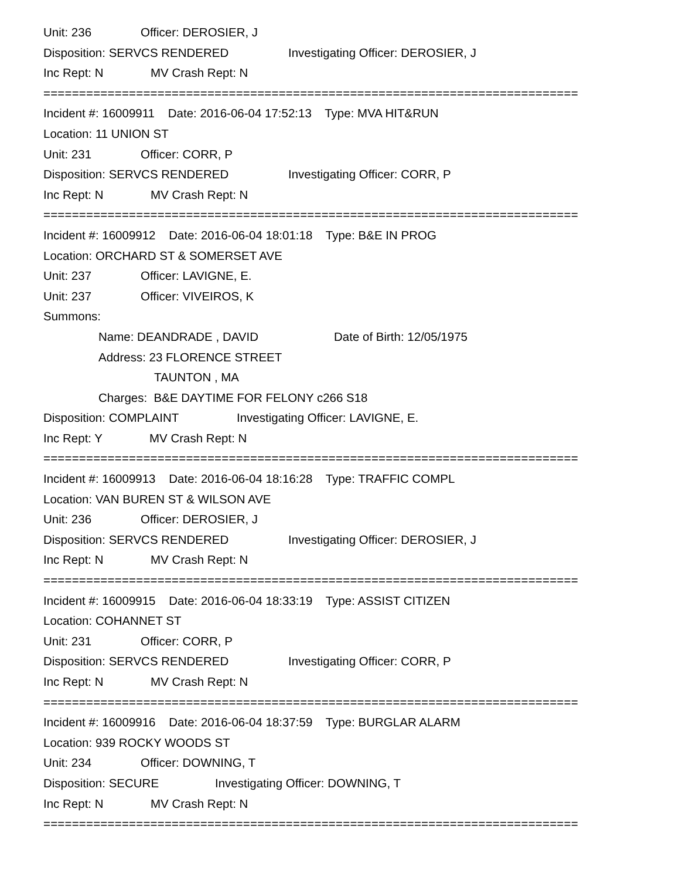Unit: 236 Officer: DEROSIER, J
Disposition: SERVCS RENDERED Investigating Officer: DEROSIER, J
Inc Rept: N MV Crash Rept: N
===========================================================================
Incident #: 16009911 Date: 2016-06-04 17:52:13 Type: MVA HIT&RUN
Location: 11 UNION ST
Unit: 231 Officer: CORR, P
Disposition: SERVCS RENDERED Investigating Officer: CORR, P
Inc Rept: N MV Crash Rept: N
===========================================================================
Incident #: 16009912 Date: 2016-06-04 18:01:18 Type: B&E IN PROG
Location: ORCHARD ST & SOMERSET AVE
Unit: 237 Officer: LAVIGNE, E.
Unit: 237 Officer: VIVEIROS, K
Summons:
Name: DEANDRADE , DAVID Date of Birth: 12/05/1975
Address: 23 FLORENCE STREET
TAUNTON , MA
Charges: B&E DAYTIME FOR FELONY c266 S18
Disposition: COMPLAINT Investigating Officer: LAVIGNE, E.
Inc Rept: Y MV Crash Rept: N
===========================================================================
Incident #: 16009913 Date: 2016-06-04 18:16:28 Type: TRAFFIC COMPL
Location: VAN BUREN ST & WILSON AVE
Unit: 236 Officer: DEROSIER, J
Disposition: SERVCS RENDERED Investigating Officer: DEROSIER, J
Inc Rept: N MV Crash Rept: N
===========================================================================
Incident #: 16009915 Date: 2016-06-04 18:33:19 Type: ASSIST CITIZEN
Location: COHANNET ST
Unit: 231 Officer: CORR, P
Disposition: SERVCS RENDERED Investigating Officer: CORR, P
Inc Rept: N MV Crash Rept: N
===========================================================================
Incident #: 16009916 Date: 2016-06-04 18:37:59 Type: BURGLAR ALARM
Location: 939 ROCKY WOODS ST
Unit: 234 Officer: DOWNING, T
Disposition: SECURE Investigating Officer: DOWNING, T
Inc Rept: N MV Crash Rept: N
===========================================================================